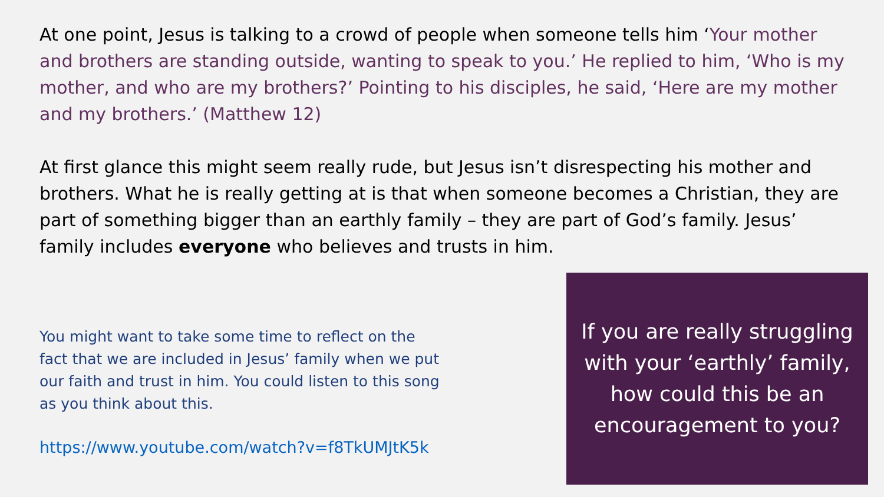At one point, Jesus is talking to a crowd of people when someone tells him ‘Your mother and brothers are standing outside, wanting to speak to you.’ He replied to him, ‘Who is my mother, and who are my brothers?’ Pointing to his disciples, he said, ‘Here are my mother and my brothers.’ (Matthew 12)
At first glance this might seem really rude, but Jesus isn’t disrespecting his mother and brothers. What he is really getting at is that when someone becomes a Christian, they are part of something bigger than an earthly family – they are part of God’s family. Jesus’ family includes everyone who believes and trusts in him.
You might want to take some time to reflect on the fact that we are included in Jesus’ family when we put our faith and trust in him. You could listen to this song as you think about this.
https://www.youtube.com/watch?v=f8TkUMJtK5k
If you are really struggling with your ‘earthly’ family, how could this be an encouragement to you?